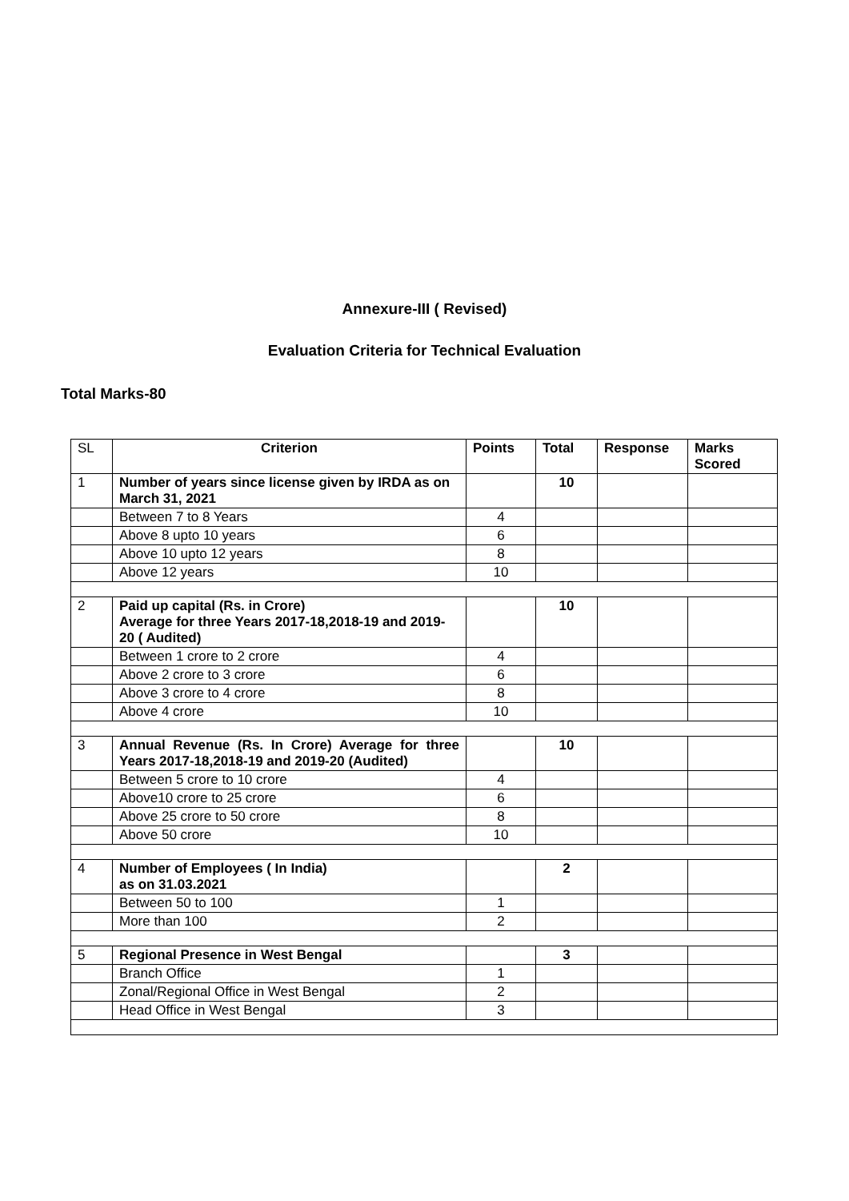Annexure-III ( Revised)
Evaluation Criteria for Technical Evaluation
Total Marks-80
| SL | Criterion | Points | Total | Response | Marks Scored |
| 1 | Number of years since license given by IRDA as on March 31, 2021 | | 10 | | |
| | Between 7 to 8 Years | 4 | | | |
| | Above 8 upto 10 years | 6 | | | |
| | Above 10 upto 12 years | 8 | | | |
| | Above 12 years | 10 | | | |
| 2 | Paid up capital (Rs. in Crore) Average for three Years 2017-18,2018-19 and 2019-20 ( Audited) | | 10 | | |
| | Between 1 crore to 2 crore | 4 | | | |
| | Above 2 crore to 3 crore | 6 | | | |
| | Above 3 crore to 4 crore | 8 | | | |
| | Above 4 crore | 10 | | | |
| 3 | Annual Revenue (Rs. In Crore) Average for three Years 2017-18,2018-19 and 2019-20 (Audited) | | 10 | | |
| | Between 5 crore to 10 crore | 4 | | | |
| | Above10 crore to 25 crore | 6 | | | |
| | Above 25 crore to 50 crore | 8 | | | |
| | Above 50 crore | 10 | | | |
| 4 | Number of Employees ( In India) as on 31.03.2021 | | 2 | | |
| | Between 50 to 100 | 1 | | | |
| | More than 100 | 2 | | | |
| 5 | Regional Presence in West Bengal | | 3 | | |
| | Branch Office | 1 | | | |
| | Zonal/Regional Office in West Bengal | 2 | | | |
| | Head Office in West Bengal | 3 | | | |